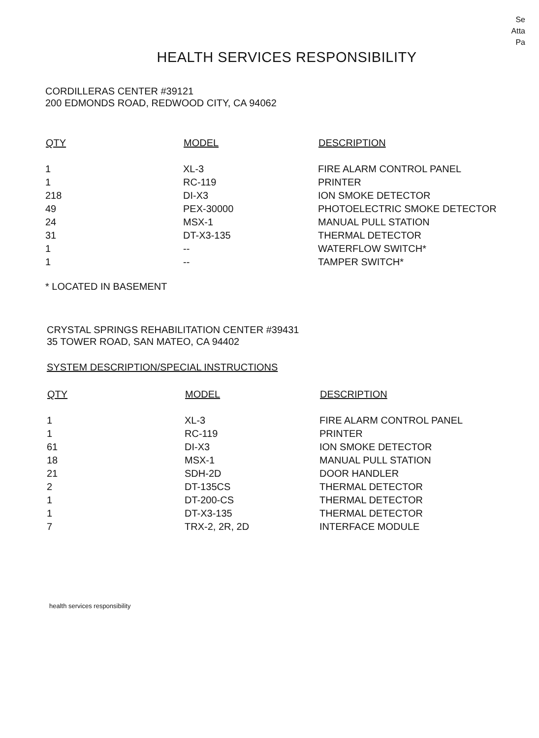Se
Atta
Pa
HEALTH SERVICES RESPONSIBILITY
CORDILLERAS CENTER #39121
200 EDMONDS ROAD, REDWOOD CITY, CA 94062
| QTY | MODEL | DESCRIPTION |
| --- | --- | --- |
| 1 | XL-3 | FIRE ALARM CONTROL PANEL |
| 1 | RC-119 | PRINTER |
| 218 | DI-X3 | ION SMOKE DETECTOR |
| 49 | PEX-30000 | PHOTOELECTRIC SMOKE DETECTOR |
| 24 | MSX-1 | MANUAL PULL STATION |
| 31 | DT-X3-135 | THERMAL DETECTOR |
| 1 | -- | WATERFLOW SWITCH* |
| 1 | -- | TAMPER SWITCH* |
* LOCATED IN BASEMENT
CRYSTAL SPRINGS REHABILITATION CENTER #39431
35 TOWER ROAD, SAN MATEO, CA 94402
SYSTEM DESCRIPTION/SPECIAL INSTRUCTIONS
| QTY | MODEL | DESCRIPTION |
| --- | --- | --- |
| 1 | XL-3 | FIRE ALARM CONTROL PANEL |
| 1 | RC-119 | PRINTER |
| 61 | DI-X3 | ION SMOKE DETECTOR |
| 18 | MSX-1 | MANUAL PULL STATION |
| 21 | SDH-2D | DOOR HANDLER |
| 2 | DT-135CS | THERMAL DETECTOR |
| 1 | DT-200-CS | THERMAL DETECTOR |
| 1 | DT-X3-135 | THERMAL DETECTOR |
| 7 | TRX-2, 2R, 2D | INTERFACE MODULE |
health services responsibility